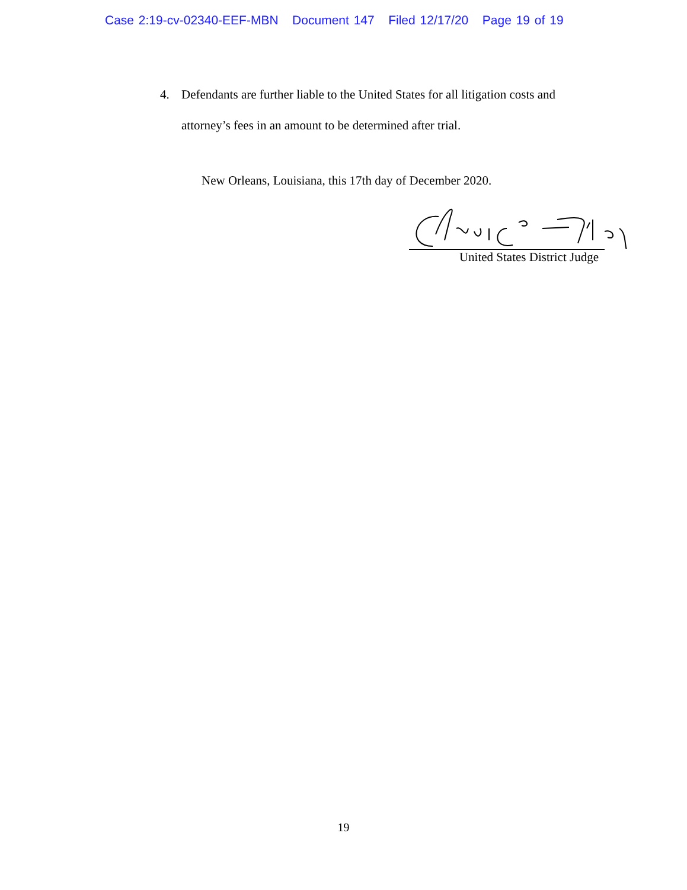Case 2:19-cv-02340-EEF-MBN Document 147 Filed 12/17/20 Page 19 of 19
4. Defendants are further liable to the United States for all litigation costs and
attorney’s fees in an amount to be determined after trial.
New Orleans, Louisiana, this 17th day of December 2020.
United States District Judge
19